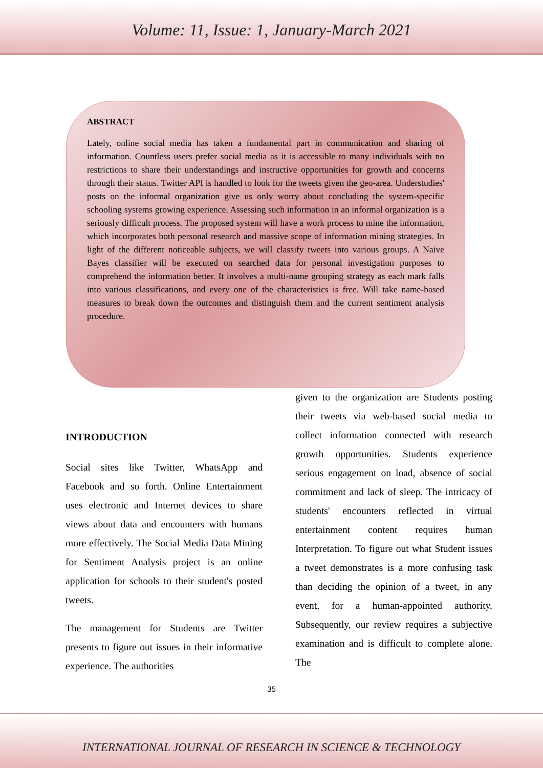Volume: 11, Issue: 1, January-March 2021
ABSTRACT
Lately, online social media has taken a fundamental part in communication and sharing of information. Countless users prefer social media as it is accessible to many individuals with no restrictions to share their understandings and instructive opportunities for growth and concerns through their status. Twitter API is handled to look for the tweets given the geo-area. Understudies' posts on the informal organization give us only worry about concluding the system-specific schooling systems growing experience. Assessing such information in an informal organization is a seriously difficult process. The proposed system will have a work process to mine the information, which incorporates both personal research and massive scope of information mining strategies. In light of the different noticeable subjects, we will classify tweets into various groups. A Naive Bayes classifier will be executed on searched data for personal investigation purposes to comprehend the information better. It involves a multi-name grouping strategy as each mark falls into various classifications, and every one of the characteristics is free. Will take name-based measures to break down the outcomes and distinguish them and the current sentiment analysis procedure.
INTRODUCTION
Social sites like Twitter, WhatsApp and Facebook and so forth. Online Entertainment uses electronic and Internet devices to share views about data and encounters with humans more effectively. The Social Media Data Mining for Sentiment Analysis project is an online application for schools to their student's posted tweets.
The management for Students are Twitter presents to figure out issues in their informative experience. The authorities
given to the organization are Students posting their tweets via web-based social media to collect information connected with research growth opportunities. Students experience serious engagement on load, absence of social commitment and lack of sleep. The intricacy of students' encounters reflected in virtual entertainment content requires human Interpretation. To figure out what Student issues a tweet demonstrates is a more confusing task than deciding the opinion of a tweet, in any event, for a human-appointed authority. Subsequently, our review requires a subjective examination and is difficult to complete alone. The
35
INTERNATIONAL JOURNAL OF RESEARCH IN SCIENCE & TECHNOLOGY